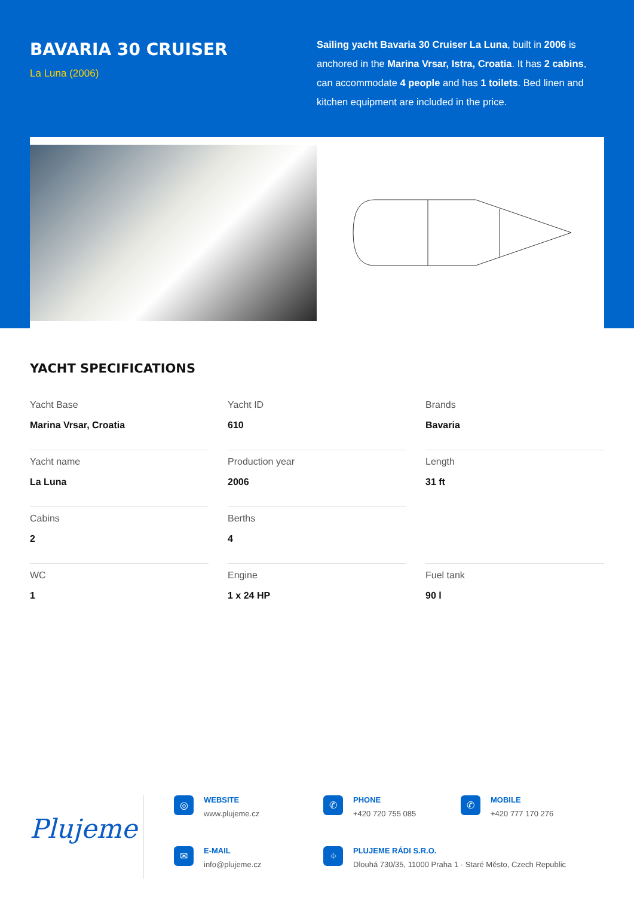BAVARIA 30 CRUISER
La Luna (2006)
Sailing yacht Bavaria 30 Cruiser La Luna, built in 2006 is anchored in the Marina Vrsar, Istra, Croatia. It has 2 cabins, can accommodate 4 people and has 1 toilets. Bed linen and kitchen equipment are included in the price.
YACHT SPECIFICATIONS
Yacht Base
Marina Vrsar, Croatia
Yacht ID
610
Brands
Bavaria
Yacht name
La Luna
Production year
2006
Length
31 ft
Cabins
2
Berths
4
WC
1
Engine
1 x 24 HP
Fuel tank
90 l
Plujeme
◎
WEBSITE
www.plujeme.cz
✆
PHONE
+420 720 755 085
✆
MOBILE
+420 777 170 276
✉
E-MAIL
info@plujeme.cz
⌖
PLUJEME RÁDI S.R.O.
Dlouhá 730/35, 11000 Praha 1 - Staré Město, Czech Republic